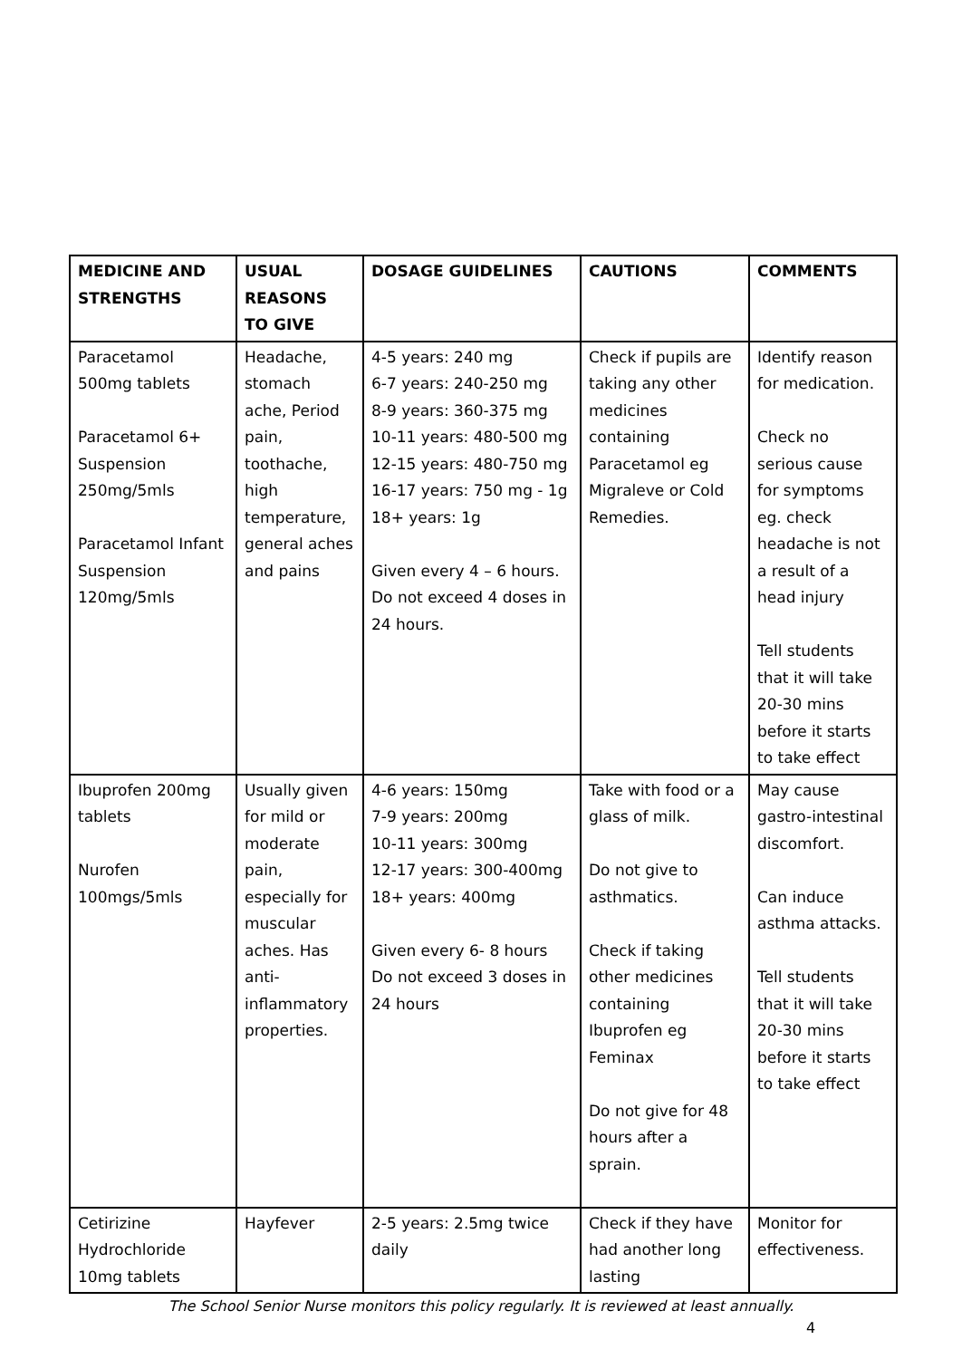| MEDICINE AND STRENGTHS | USUAL REASONS TO GIVE | DOSAGE GUIDELINES | CAUTIONS | COMMENTS |
| --- | --- | --- | --- | --- |
| Paracetamol 500mg tablets Paracetamol 6+ Suspension 250mg/5mls Paracetamol Infant Suspension 120mg/5mls | Headache, stomach ache, Period pain, toothache, high temperature, general aches and pains | 4-5 years: 240 mg 6-7 years: 240-250 mg 8-9 years: 360-375 mg 10-11 years: 480-500 mg 12-15 years: 480-750 mg 16-17 years: 750 mg - 1g 18+ years: 1g Given every 4 – 6 hours. Do not exceed 4 doses in 24 hours. | Check if pupils are taking any other medicines containing Paracetamol eg Migraleve or Cold Remedies. | Identify reason for medication. Check no serious cause for symptoms eg. check headache is not a result of a head injury Tell students that it will take 20-30 mins before it starts to take effect |
| Ibuprofen 200mg tablets Nurofen 100mgs/5mls | Usually given for mild or moderate pain, especially for muscular aches. Has anti-inflammatory properties. | 4-6 years: 150mg 7-9 years: 200mg 10-11 years: 300mg 12-17 years: 300-400mg 18+ years: 400mg Given every 6- 8 hours Do not exceed 3 doses in 24 hours | Take with food or a glass of milk. Do not give to asthmatics. Check if taking other medicines containing Ibuprofen eg Feminax Do not give for 48 hours after a sprain. | May cause gastro-intestinal discomfort. Can induce asthma attacks. Tell students that it will take 20-30 mins before it starts to take effect |
| Cetirizine Hydrochloride 10mg tablets | Hayfever | 2-5 years: 2.5mg twice daily | Check if they have had another long lasting | Monitor for effectiveness. |
The School Senior Nurse monitors this policy regularly. It is reviewed at least annually.
4